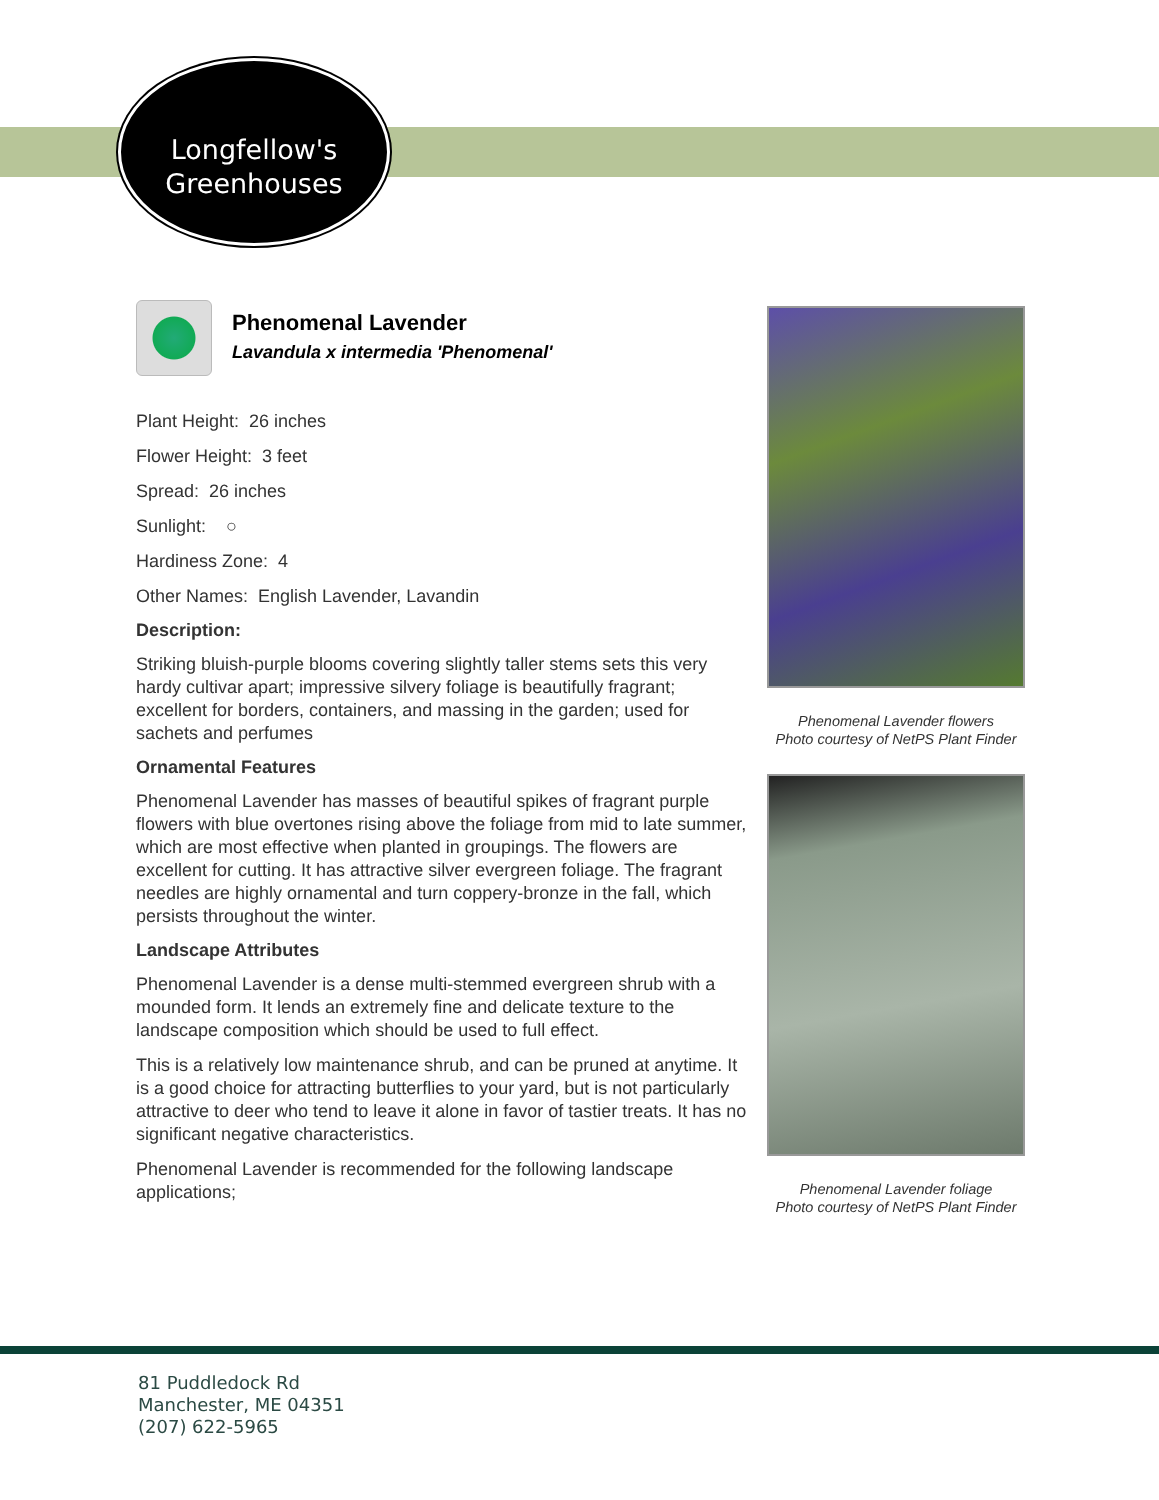Longfellow's
Greenhouses
Phenomenal Lavender
Lavandula x intermedia 'Phenomenal'
Plant Height: 26 inches
Flower Height: 3 feet
Spread: 26 inches
Sunlight: ○
Hardiness Zone: 4
Other Names: English Lavender, Lavandin
Description:
Striking bluish-purple blooms covering slightly taller stems sets this very hardy cultivar apart; impressive silvery foliage is beautifully fragrant; excellent for borders, containers, and massing in the garden; used for sachets and perfumes
Ornamental Features
Phenomenal Lavender has masses of beautiful spikes of fragrant purple flowers with blue overtones rising above the foliage from mid to late summer, which are most effective when planted in groupings. The flowers are excellent for cutting. It has attractive silver evergreen foliage. The fragrant needles are highly ornamental and turn coppery-bronze in the fall, which persists throughout the winter.
Landscape Attributes
Phenomenal Lavender is a dense multi-stemmed evergreen shrub with a mounded form. It lends an extremely fine and delicate texture to the landscape composition which should be used to full effect.
This is a relatively low maintenance shrub, and can be pruned at anytime. It is a good choice for attracting butterflies to your yard, but is not particularly attractive to deer who tend to leave it alone in favor of tastier treats. It has no significant negative characteristics.
Phenomenal Lavender is recommended for the following landscape applications;
Phenomenal Lavender flowers
Photo courtesy of NetPS Plant Finder
Phenomenal Lavender foliage
Photo courtesy of NetPS Plant Finder
81 Puddledock Rd
Manchester, ME 04351
(207) 622-5965